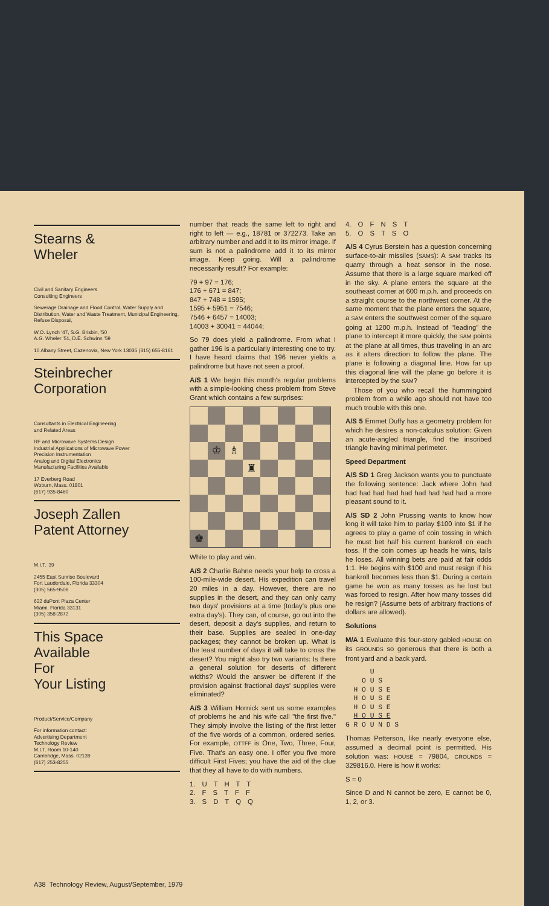Stearns &
Wheler
Civil and Sanitary Engineers
Consulting Engineers
Sewerage Drainage and Flood Control, Water Supply and Distribution, Water and Waste Treatment, Municipal Engineering, Refuse Disposal,
W.O. Lynch '47, S.G. Brisbin, '50
A.G. Wheler '51, D.E. Schwinn '59
10 Albany Street, Cazenovia, New York 13035 (315) 655-8161
Steinbrecher
Corporation
Consultants in Electrical Engineering
and Related Areas
RF and Microwave Systems Design
Industrial Applications of Microwave Power
Precision Instrumentation
Analog and Digital Electronics
Manufacturing Facilities Available
17 Everberg Road
Woburn, Mass. 01801
(617) 935-8460
Joseph Zallen
Patent Attorney
M.I.T. '39
2455 East Sunrise Boulevard
Fort Lauderdale, Florida 33304
(305) 565-9506
622 duPont Plaza Center
Miami, Florida 33131
(305) 358-2872
This Space
Available
For
Your Listing
Product/Service/Company
For information contact:
Advertising Department
Technology Review
M.I.T. Room 10-140
Cambridge, Mass. 02139
(617) 253-8255
number that reads the same left to right and right to left — e.g., 18781 or 372273. Take an arbitrary number and add it to its mirror image. If sum is not a palindrome add it to its mirror image. Keep going. Will a palindrome necessarily result? For example:
79 + 97 = 176;
176 + 671 = 847;
847 + 748 = 1595;
1595 + 5951 = 7546;
7546 + 6457 = 14003;
14003 + 30041 = 44044;
So 79 does yield a palindrome. From what I gather 196 is a particularly interesting one to try. I have heard claims that 196 never yields a palindrome but have not seen a proof.
A/S 1 We begin this month's regular problems with a simple-looking chess problem from Steve Grant which contains a few surprises:
| | ♔ | ♗ | | | | | |
| | | | ♜ | | | | |
| ♚ | | | | | | | |
White to play and win.
A/S 2 Charlie Bahne needs your help to cross a 100-mile-wide desert. His expedition can travel 20 miles in a day. However, there are no supplies in the desert, and they can only carry two days' provisions at a time (today's plus one extra day's). They can, of course, go out into the desert, deposit a day's supplies, and return to their base. Supplies are sealed in one-day packages; they cannot be broken up. What is the least number of days it will take to cross the desert? You might also try two variants: Is there a general solution for deserts of different widths? Would the answer be different if the provision against fractional days' supplies were eliminated?
A/S 3 William Hornick sent us some examples of problems he and his wife call "the first five." They simply involve the listing of the first letter of the five words of a common, ordered series. For example, OTTFF is One, Two, Three, Four, Five. That's an easy one. I offer you five more difficult First Fives; you have the aid of the clue that they all have to do with numbers.
1. U T H T T
2. F S T F F
3. S D T Q Q
4. O F N S T
5. O S T S O
A/S 4 Cyrus Berstein has a question concerning surface-to-air missiles (SAMS): A SAM tracks its quarry through a heat sensor in the nose. Assume that there is a large square marked off in the sky. A plane enters the square at the southeast corner at 600 m.p.h. and proceeds on a straight course to the northwest corner. At the same moment that the plane enters the square, a SAM enters the southwest corner of the square going at 1200 m.p.h. Instead of "leading" the plane to intercept it more quickly, the SAM points at the plane at all times, thus traveling in an arc as it alters direction to follow the plane. The plane is following a diagonal line. How far up this diagonal line will the plane go before it is intercepted by the SAM?
Those of you who recall the hummingbird problem from a while ago should not have too much trouble with this one.
A/S 5 Emmet Duffy has a geometry problem for which he desires a non-calculus solution: Given an acute-angled triangle, find the inscribed triangle having minimal perimeter.
Speed Department
A/S SD 1 Greg Jackson wants you to punctuate the following sentence: Jack where John had had had had had had had had had had a more pleasant sound to it.
A/S SD 2 John Prussing wants to know how long it will take him to parlay $100 into $1 if he agrees to play a game of coin tossing in which he must bet half his current bankroll on each toss. If the coin comes up heads he wins, tails he loses. All winning bets are paid at fair odds 1:1. He begins with $100 and must resign if his bankroll becomes less than $1. During a certain game he won as many tosses as he lost but was forced to resign. After how many tosses did he resign? (Assume bets of arbitrary fractions of dollars are allowed).
Solutions
M/A 1 Evaluate this four-story gabled HOUSE on its GROUNDS so generous that there is both a front yard and a back yard.
U O U S H O U S E H O U S E H O U S E H O U S E G R O U N D S
Thomas Petterson, like nearly everyone else, assumed a decimal point is permitted. His solution was: HOUSE = 79804, GROUNDS = 329816.0. Here is how it works:
S = 0
Since D and N cannot be zero, E cannot be 0, 1, 2, or 3.
A38 Technology Review, August/September, 1979